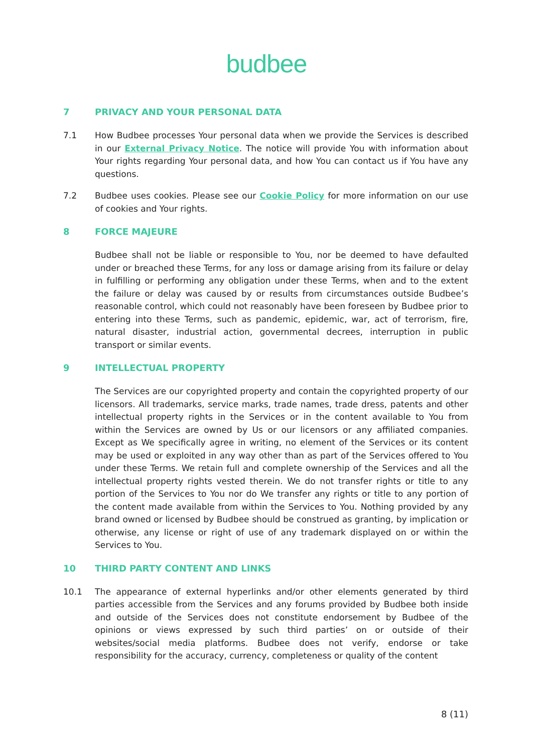budbee
7 PRIVACY AND YOUR PERSONAL DATA
7.1 How Budbee processes Your personal data when we provide the Services is described in our External Privacy Notice. The notice will provide You with information about Your rights regarding Your personal data, and how You can contact us if You have any questions.
7.2 Budbee uses cookies. Please see our Cookie Policy for more information on our use of cookies and Your rights.
8 FORCE MAJEURE
Budbee shall not be liable or responsible to You, nor be deemed to have defaulted under or breached these Terms, for any loss or damage arising from its failure or delay in fulfilling or performing any obligation under these Terms, when and to the extent the failure or delay was caused by or results from circumstances outside Budbee’s reasonable control, which could not reasonably have been foreseen by Budbee prior to entering into these Terms, such as pandemic, epidemic, war, act of terrorism, fire, natural disaster, industrial action, governmental decrees, interruption in public transport or similar events.
9 INTELLECTUAL PROPERTY
The Services are our copyrighted property and contain the copyrighted property of our licensors. All trademarks, service marks, trade names, trade dress, patents and other intellectual property rights in the Services or in the content available to You from within the Services are owned by Us or our licensors or any affiliated companies. Except as We specifically agree in writing, no element of the Services or its content may be used or exploited in any way other than as part of the Services offered to You under these Terms. We retain full and complete ownership of the Services and all the intellectual property rights vested therein. We do not transfer rights or title to any portion of the Services to You nor do We transfer any rights or title to any portion of the content made available from within the Services to You. Nothing provided by any brand owned or licensed by Budbee should be construed as granting, by implication or otherwise, any license or right of use of any trademark displayed on or within the Services to You.
10 THIRD PARTY CONTENT AND LINKS
10.1 The appearance of external hyperlinks and/or other elements generated by third parties accessible from the Services and any forums provided by Budbee both inside and outside of the Services does not constitute endorsement by Budbee of the opinions or views expressed by such third parties’ on or outside of their websites/social media platforms. Budbee does not verify, endorse or take responsibility for the accuracy, currency, completeness or quality of the content
8 (11)